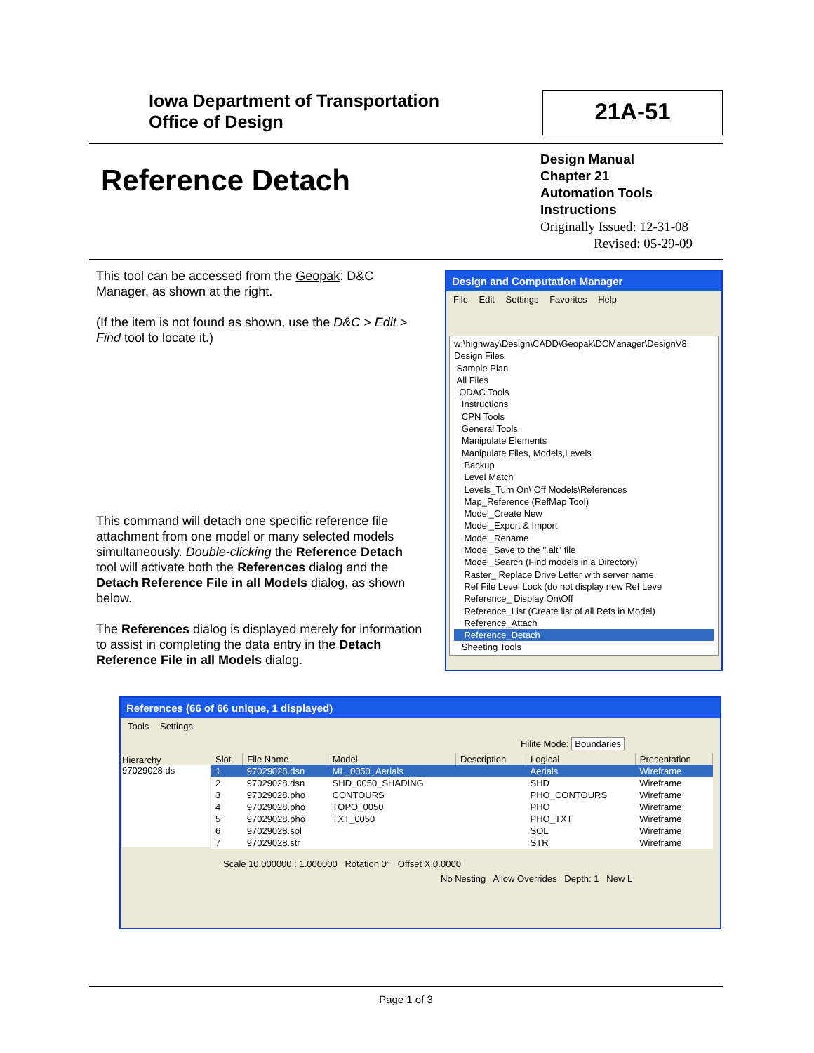Iowa Department of Transportation
Office of Design
21A-51
Reference Detach
Design Manual
Chapter 21
Automation Tools
Instructions
Originally Issued: 12-31-08
Revised: 05-29-09
This tool can be accessed from the Geopak: D&C Manager, as shown at the right.
(If the item is not found as shown, use the D&C > Edit > Find tool to locate it.)
This command will detach one specific reference file attachment from one model or many selected models simultaneously. Double-clicking the Reference Detach tool will activate both the References dialog and the Detach Reference File in all Models dialog, as shown below.
The References dialog is displayed merely for information to assist in completing the data entry in the Detach Reference File in all Models dialog.
Design and Computation Manager
File Edit Settings Favorites Help
w:\highway\Design\CADD\Geopak\DCManager\DesignV8
Design Files
Sample Plan
All Files
ODAC Tools
Instructions
CPN Tools
General Tools
Manipulate Elements
Manipulate Files, Models,Levels
Backup
Level Match
Levels_Turn On\ Off Models\References
Map_Reference (RefMap Tool)
Model_Create New
Model_Export & Import
Model_Rename
Model_Save to the ".alt" file
Model_Search (Find models in a Directory)
Raster_ Replace Drive Letter with server name
Ref File Level Lock (do not display new Ref Leve
Reference_ Display On\Off
Reference_List (Create list of all Refs in Model)
Reference_Attach
Reference_Detach
Sheeting Tools
References (66 of 66 unique, 1 displayed)
Tools Settings
Hilite Mode: Boundaries
Hierarchy
97029028.ds
| Slot | File Name | Model | Description | Logical | Presentation |
| --- | --- | --- | --- | --- | --- |
| 1 | 97029028.dsn | ML_0050_Aerials | | Aerials | Wireframe |
| 2 | 97029028.dsn | SHD_0050_SHADING | | SHD | Wireframe |
| 3 | 97029028.pho | CONTOURS | | PHO_CONTOURS | Wireframe |
| 4 | 97029028.pho | TOPO_0050 | | PHO | Wireframe |
| 5 | 97029028.pho | TXT_0050 | | PHO_TXT | Wireframe |
| 6 | 97029028.sol | | | SOL | Wireframe |
| 7 | 97029028.str | | | STR | Wireframe |
Scale 10.000000 : 1.000000 Rotation 0° Offset X 0.0000
No Nesting Allow Overrides Depth: 1 New L
Page 1 of 3